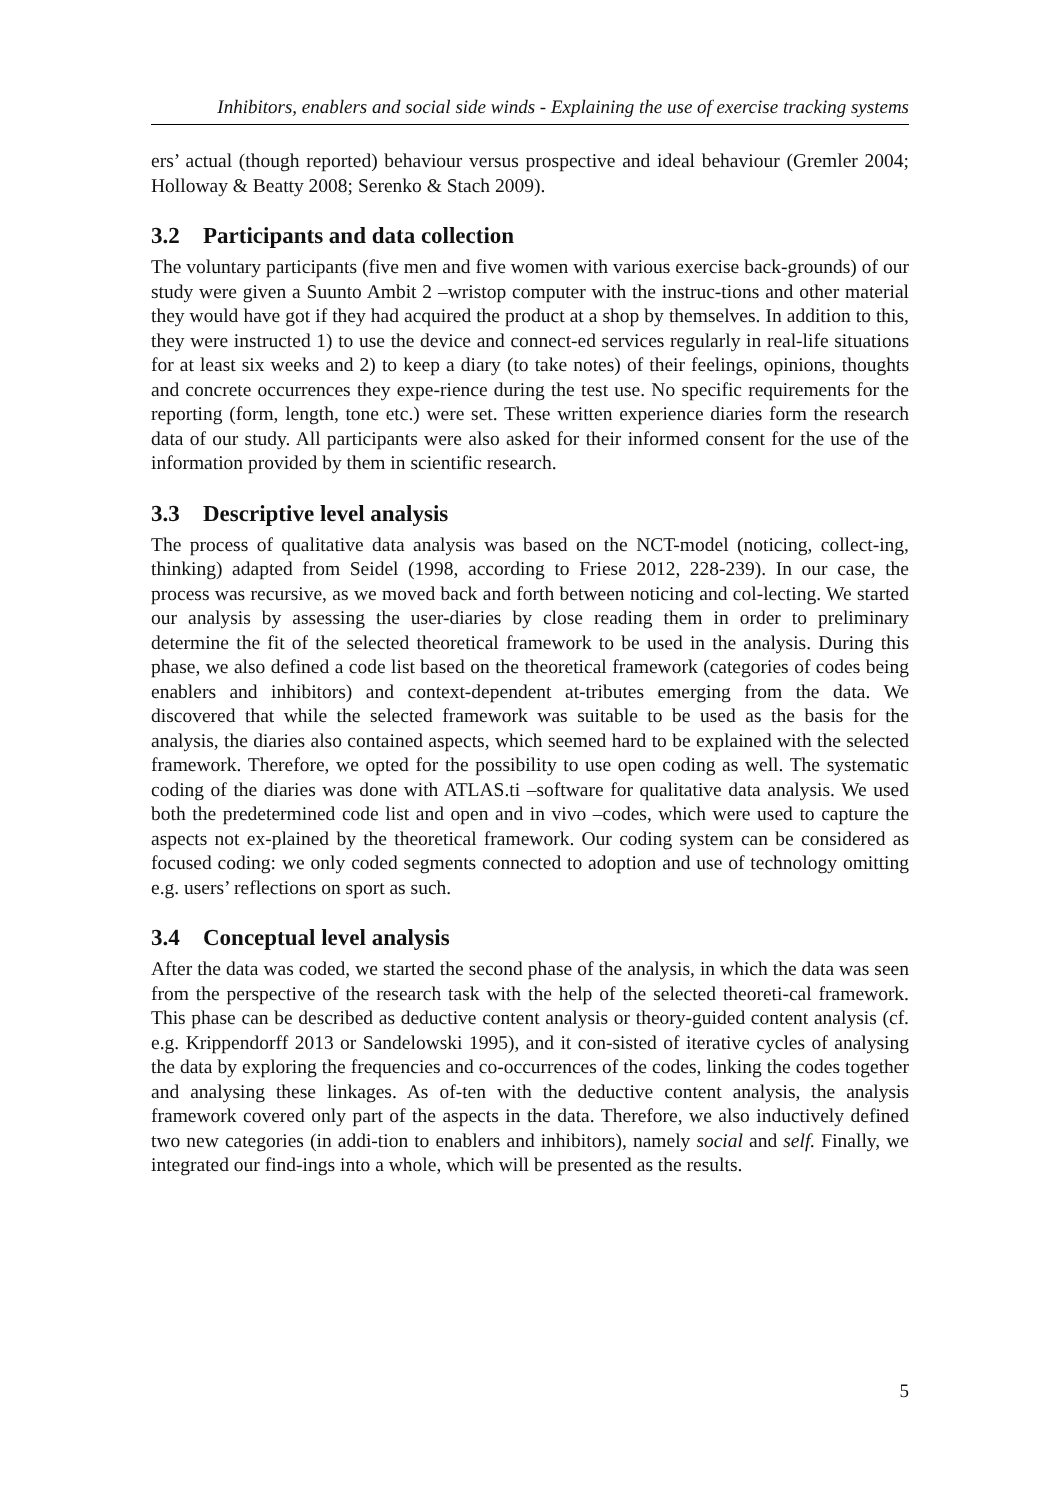Inhibitors, enablers and social side winds - Explaining the use of exercise tracking systems
ers’ actual (though reported) behaviour versus prospective and ideal behaviour (Gremler 2004; Holloway & Beatty 2008; Serenko & Stach 2009).
3.2 Participants and data collection
The voluntary participants (five men and five women with various exercise back-grounds) of our study were given a Suunto Ambit 2 –wristop computer with the instruc-tions and other material they would have got if they had acquired the product at a shop by themselves. In addition to this, they were instructed 1) to use the device and connect-ed services regularly in real-life situations for at least six weeks and 2) to keep a diary (to take notes) of their feelings, opinions, thoughts and concrete occurrences they expe-rience during the test use. No specific requirements for the reporting (form, length, tone etc.) were set. These written experience diaries form the research data of our study. All participants were also asked for their informed consent for the use of the information provided by them in scientific research.
3.3 Descriptive level analysis
The process of qualitative data analysis was based on the NCT-model (noticing, collect-ing, thinking) adapted from Seidel (1998, according to Friese 2012, 228-239). In our case, the process was recursive, as we moved back and forth between noticing and col-lecting. We started our analysis by assessing the user-diaries by close reading them in order to preliminary determine the fit of the selected theoretical framework to be used in the analysis. During this phase, we also defined a code list based on the theoretical framework (categories of codes being enablers and inhibitors) and context-dependent at-tributes emerging from the data. We discovered that while the selected framework was suitable to be used as the basis for the analysis, the diaries also contained aspects, which seemed hard to be explained with the selected framework. Therefore, we opted for the possibility to use open coding as well. The systematic coding of the diaries was done with ATLAS.ti –software for qualitative data analysis. We used both the predetermined code list and open and in vivo –codes, which were used to capture the aspects not ex-plained by the theoretical framework. Our coding system can be considered as focused coding: we only coded segments connected to adoption and use of technology omitting e.g. users’ reflections on sport as such.
3.4 Conceptual level analysis
After the data was coded, we started the second phase of the analysis, in which the data was seen from the perspective of the research task with the help of the selected theoreti-cal framework. This phase can be described as deductive content analysis or theory-guided content analysis (cf. e.g. Krippendorff 2013 or Sandelowski 1995), and it con-sisted of iterative cycles of analysing the data by exploring the frequencies and co-occurrences of the codes, linking the codes together and analysing these linkages. As of-ten with the deductive content analysis, the analysis framework covered only part of the aspects in the data. Therefore, we also inductively defined two new categories (in addi-tion to enablers and inhibitors), namely social and self. Finally, we integrated our find-ings into a whole, which will be presented as the results.
5